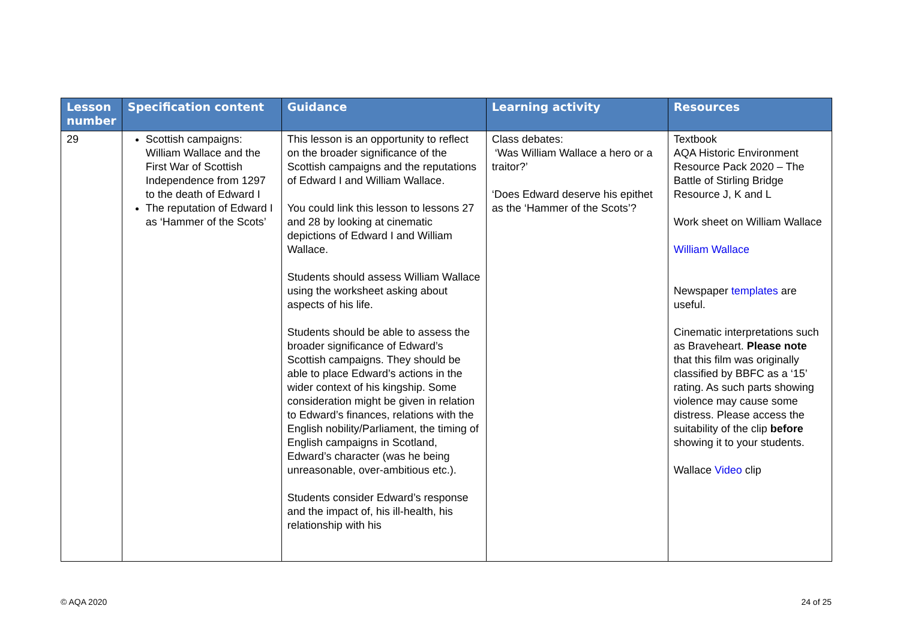| Lesson number | Specification content | Guidance | Learning activity | Resources |
| --- | --- | --- | --- | --- |
| 29 | Scottish campaigns: William Wallace and the First War of Scottish Independence from 1297 to the death of Edward I The reputation of Edward I as ‘Hammer of the Scots’ | This lesson is an opportunity to reflect on the broader significance of the Scottish campaigns and the reputations of Edward I and William Wallace. You could link this lesson to lessons 27 and 28 by looking at cinematic depictions of Edward I and William Wallace. Students should assess William Wallace using the worksheet asking about aspects of his life. Students should be able to assess the broader significance of Edward’s Scottish campaigns. They should be able to place Edward’s actions in the wider context of his kingship. Some consideration might be given in relation to Edward’s finances, relations with the English nobility/Parliament, the timing of English campaigns in Scotland, Edward’s character (was he being unreasonable, over-ambitious etc.). Students consider Edward’s response and the impact of, his ill-health, his relationship with his | Class debates: ‘Was William Wallace a hero or a traitor?’ ‘Does Edward deserve his epithet as the ‘Hammer of the Scots’? | Textbook AQA Historic Environment Resource Pack 2020 – The Battle of Stirling Bridge Resource J, K and L Work sheet on William Wallace William Wallace Newspaper templates are useful. Cinematic interpretations such as Braveheart. Please note that this film was originally classified by BBFC as a ‘15’ rating. As such parts showing violence may cause some distress. Please access the suitability of the clip before showing it to your students. Wallace Video clip |
© AQA 2020 24 of 25